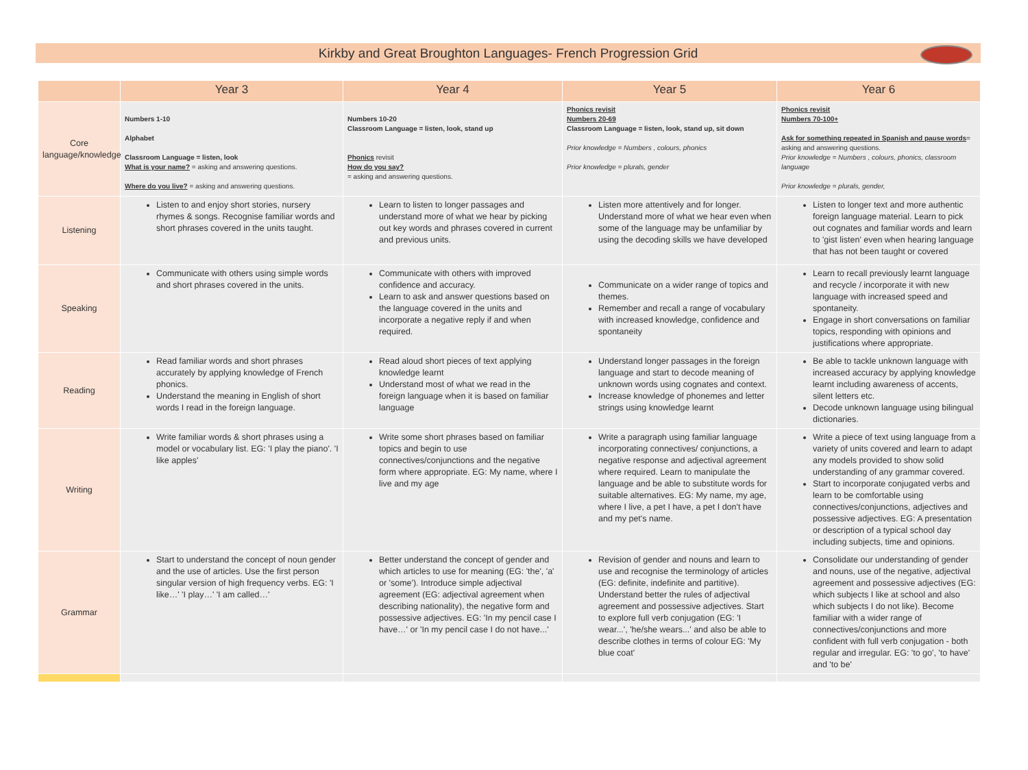Kirkby and Great Broughton Languages- French Progression Grid
| | Year 3 | Year 4 | Year 5 | Year 6 |
| --- | --- | --- | --- | --- |
| Core language/knowledge | Numbers 1-10 Alphabet Classroom Language = listen, look What is your name? = asking and answering questions. Where do you live? = asking and answering questions. | Numbers 10-20 Classroom Language = listen, look, stand up Phonics revisit How do you say? = asking and answering questions. | Phonics revisit Numbers 20-69 Classroom Language = listen, look, stand up, sit down Prior knowledge = Numbers , colours, phonics Prior knowledge = plurals, gender | Phonics revisit Numbers 70-100+ Ask for something repeated in Spanish and pause words = asking and answering questions. Prior knowledge = Numbers , colours, phonics, classroom language Prior knowledge = plurals, gender, |
| Listening | Listen to and enjoy short stories, nursery rhymes & songs. Recognise familiar words and short phrases covered in the units taught. | Learn to listen to longer passages and understand more of what we hear by picking out key words and phrases covered in current and previous units. | Listen more attentively and for longer. Understand more of what we hear even when some of the language may be unfamiliar by using the decoding skills we have developed | Listen to longer text and more authentic foreign language material. Learn to pick out cognates and familiar words and learn to 'gist listen' even when hearing language that has not been taught or covered |
| Speaking | Communicate with others using simple words and short phrases covered in the units. | Communicate with others with improved confidence and accuracy. Learn to ask and answer questions based on the language covered in the units and incorporate a negative reply if and when required. | Communicate on a wider range of topics and themes. Remember and recall a range of vocabulary with increased knowledge, confidence and spontaneity | Learn to recall previously learnt language and recycle / incorporate it with new language with increased speed and spontaneity. Engage in short conversations on familiar topics, responding with opinions and justifications where appropriate. |
| Reading | Read familiar words and short phrases accurately by applying knowledge of French phonics. Understand the meaning in English of short words I read in the foreign language. | Read aloud short pieces of text applying knowledge learnt Understand most of what we read in the foreign language when it is based on familiar language | Understand longer passages in the foreign language and start to decode meaning of unknown words using cognates and context. Increase knowledge of phonemes and letter strings using knowledge learnt | Be able to tackle unknown language with increased accuracy by applying knowledge learnt including awareness of accents, silent letters etc. Decode unknown language using bilingual dictionaries. |
| Writing | Write familiar words & short phrases using a model or vocabulary list. EG: 'I play the piano'. 'I like apples' | Write some short phrases based on familiar topics and begin to use connectives/conjunctions and the negative form where appropriate. EG: My name, where I live and my age | Write a paragraph using familiar language incorporating connectives/ conjunctions, a negative response and adjectival agreement where required. Learn to manipulate the language and be able to substitute words for suitable alternatives. EG: My name, my age, where I live, a pet I have, a pet I don't have and my pet's name. | Write a piece of text using language from a variety of units covered and learn to adapt any models provided to show solid understanding of any grammar covered. Start to incorporate conjugated verbs and learn to be comfortable using connectives/conjunctions, adjectives and possessive adjectives. EG: A presentation or description of a typical school day including subjects, time and opinions. |
| Grammar | Start to understand the concept of noun gender and the use of articles. Use the first person singular version of high frequency verbs. EG: 'I like…' 'I play…' 'I am called…' | Better understand the concept of gender and which articles to use for meaning (EG: 'the', 'a' or 'some'). Introduce simple adjectival agreement (EG: adjectival agreement when describing nationality), the negative form and possessive adjectives. EG: 'In my pencil case I have…' or 'In my pencil case I do not have...' | Revision of gender and nouns and learn to use and recognise the terminology of articles (EG: definite, indefinite and partitive). Understand better the rules of adjectival agreement and possessive adjectives. Start to explore full verb conjugation (EG: 'I wear...', 'he/she wears...' and also be able to describe clothes in terms of colour EG: 'My blue coat' | Consolidate our understanding of gender and nouns, use of the negative, adjectival agreement and possessive adjectives (EG: which subjects I like at school and also which subjects I do not like). Become familiar with a wider range of connectives/conjunctions and more confident with full verb conjugation - both regular and irregular. EG: 'to go', 'to have' and 'to be' |